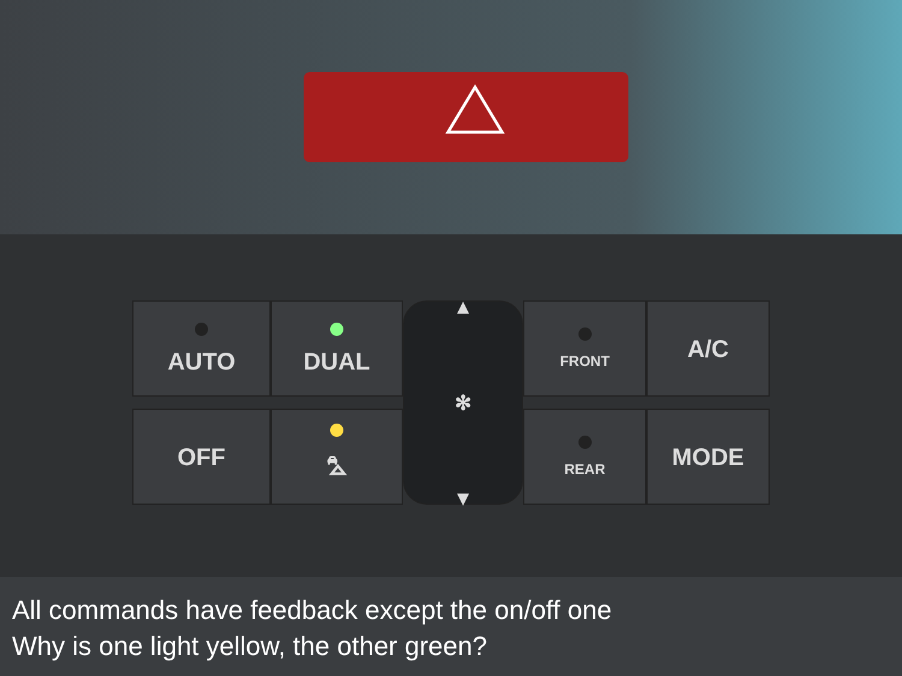AUTO
DUAL
▲
✻
▼
FRONT
A/C
OFF
⛍
REAR
MODE
All commands have feedback except the on/off one
Why is one light yellow, the other green?